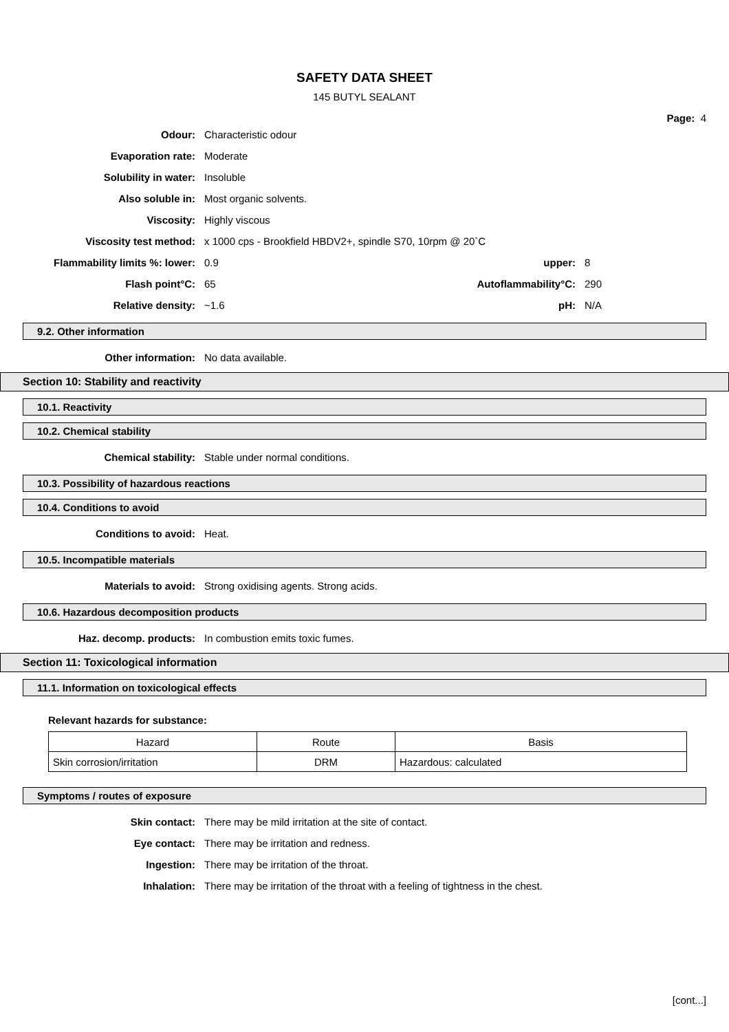SAFETY DATA SHEET
145 BUTYL SEALANT
Page: 4
Odour: Characteristic odour
Evaporation rate: Moderate
Solubility in water: Insoluble
Also soluble in: Most organic solvents.
Viscosity: Highly viscous
Viscosity test method: x 1000 cps - Brookfield HBDV2+, spindle S70, 10rpm @ 20`C
Flammability limits %: lower: 0.9 upper: 8
Flash point°C: 65 Autoflammability°C: 290
Relative density: ~1.6 pH: N/A
9.2. Other information
Other information: No data available.
Section 10: Stability and reactivity
10.1. Reactivity
10.2. Chemical stability
Chemical stability: Stable under normal conditions.
10.3. Possibility of hazardous reactions
10.4. Conditions to avoid
Conditions to avoid: Heat.
10.5. Incompatible materials
Materials to avoid: Strong oxidising agents. Strong acids.
10.6. Hazardous decomposition products
Haz. decomp. products: In combustion emits toxic fumes.
Section 11: Toxicological information
11.1. Information on toxicological effects
Relevant hazards for substance:
| Hazard | Route | Basis |
| --- | --- | --- |
| Skin corrosion/irritation | DRM | Hazardous: calculated |
Symptoms / routes of exposure
Skin contact: There may be mild irritation at the site of contact.
Eye contact: There may be irritation and redness.
Ingestion: There may be irritation of the throat.
Inhalation: There may be irritation of the throat with a feeling of tightness in the chest.
[cont...]